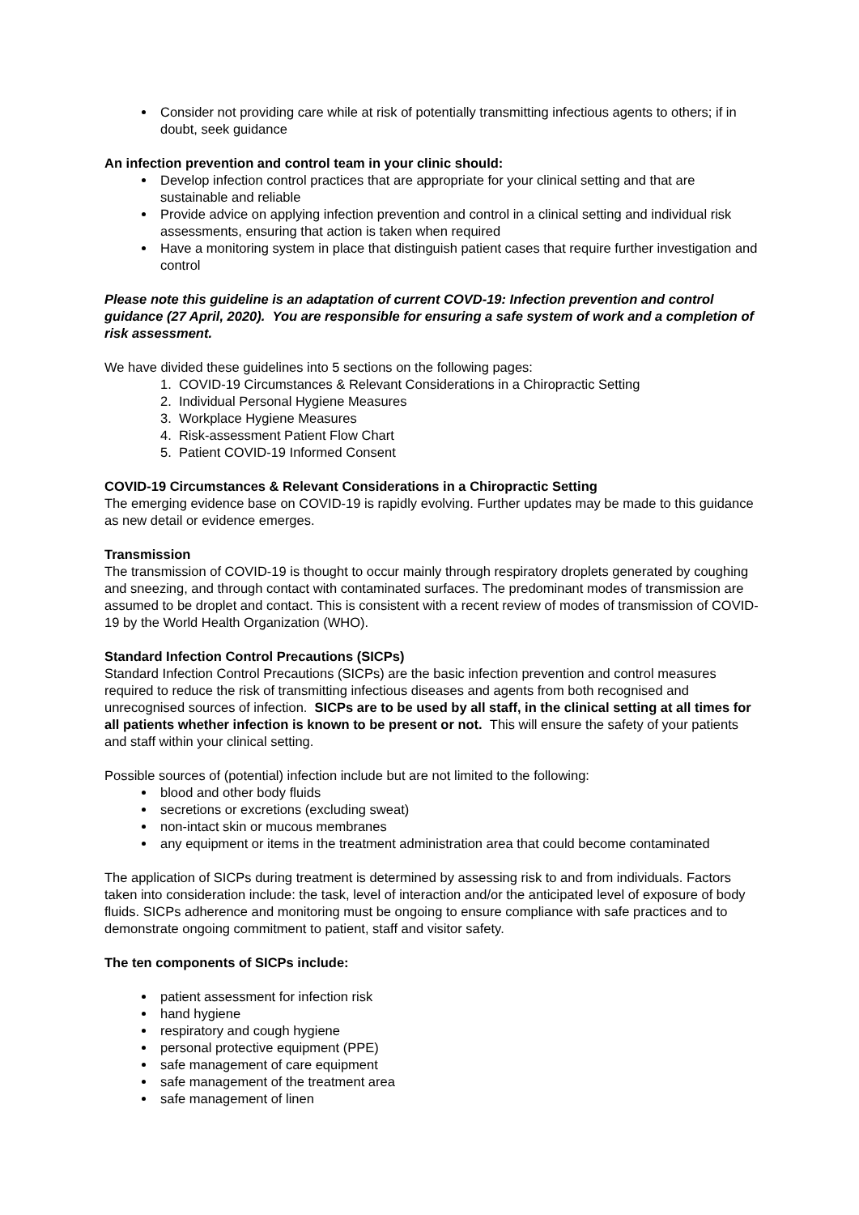Consider not providing care while at risk of potentially transmitting infectious agents to others; if in doubt, seek guidance
An infection prevention and control team in your clinic should:
Develop infection control practices that are appropriate for your clinical setting and that are sustainable and reliable
Provide advice on applying infection prevention and control in a clinical setting and individual risk assessments, ensuring that action is taken when required
Have a monitoring system in place that distinguish patient cases that require further investigation and control
Please note this guideline is an adaptation of current COVD-19: Infection prevention and control guidance (27 April, 2020). You are responsible for ensuring a safe system of work and a completion of risk assessment.
We have divided these guidelines into 5 sections on the following pages:
1. COVID-19 Circumstances & Relevant Considerations in a Chiropractic Setting
2. Individual Personal Hygiene Measures
3. Workplace Hygiene Measures
4. Risk-assessment Patient Flow Chart
5. Patient COVID-19 Informed Consent
COVID-19 Circumstances & Relevant Considerations in a Chiropractic Setting
The emerging evidence base on COVID-19 is rapidly evolving. Further updates may be made to this guidance as new detail or evidence emerges.
Transmission
The transmission of COVID-19 is thought to occur mainly through respiratory droplets generated by coughing and sneezing, and through contact with contaminated surfaces. The predominant modes of transmission are assumed to be droplet and contact. This is consistent with a recent review of modes of transmission of COVID-19 by the World Health Organization (WHO).
Standard Infection Control Precautions (SICPs)
Standard Infection Control Precautions (SICPs) are the basic infection prevention and control measures required to reduce the risk of transmitting infectious diseases and agents from both recognised and unrecognised sources of infection. SICPs are to be used by all staff, in the clinical setting at all times for all patients whether infection is known to be present or not. This will ensure the safety of your patients and staff within your clinical setting.
Possible sources of (potential) infection include but are not limited to the following:
blood and other body fluids
secretions or excretions (excluding sweat)
non-intact skin or mucous membranes
any equipment or items in the treatment administration area that could become contaminated
The application of SICPs during treatment is determined by assessing risk to and from individuals. Factors taken into consideration include: the task, level of interaction and/or the anticipated level of exposure of body fluids. SICPs adherence and monitoring must be ongoing to ensure compliance with safe practices and to demonstrate ongoing commitment to patient, staff and visitor safety.
The ten components of SICPs include:
patient assessment for infection risk
hand hygiene
respiratory and cough hygiene
personal protective equipment (PPE)
safe management of care equipment
safe management of the treatment area
safe management of linen